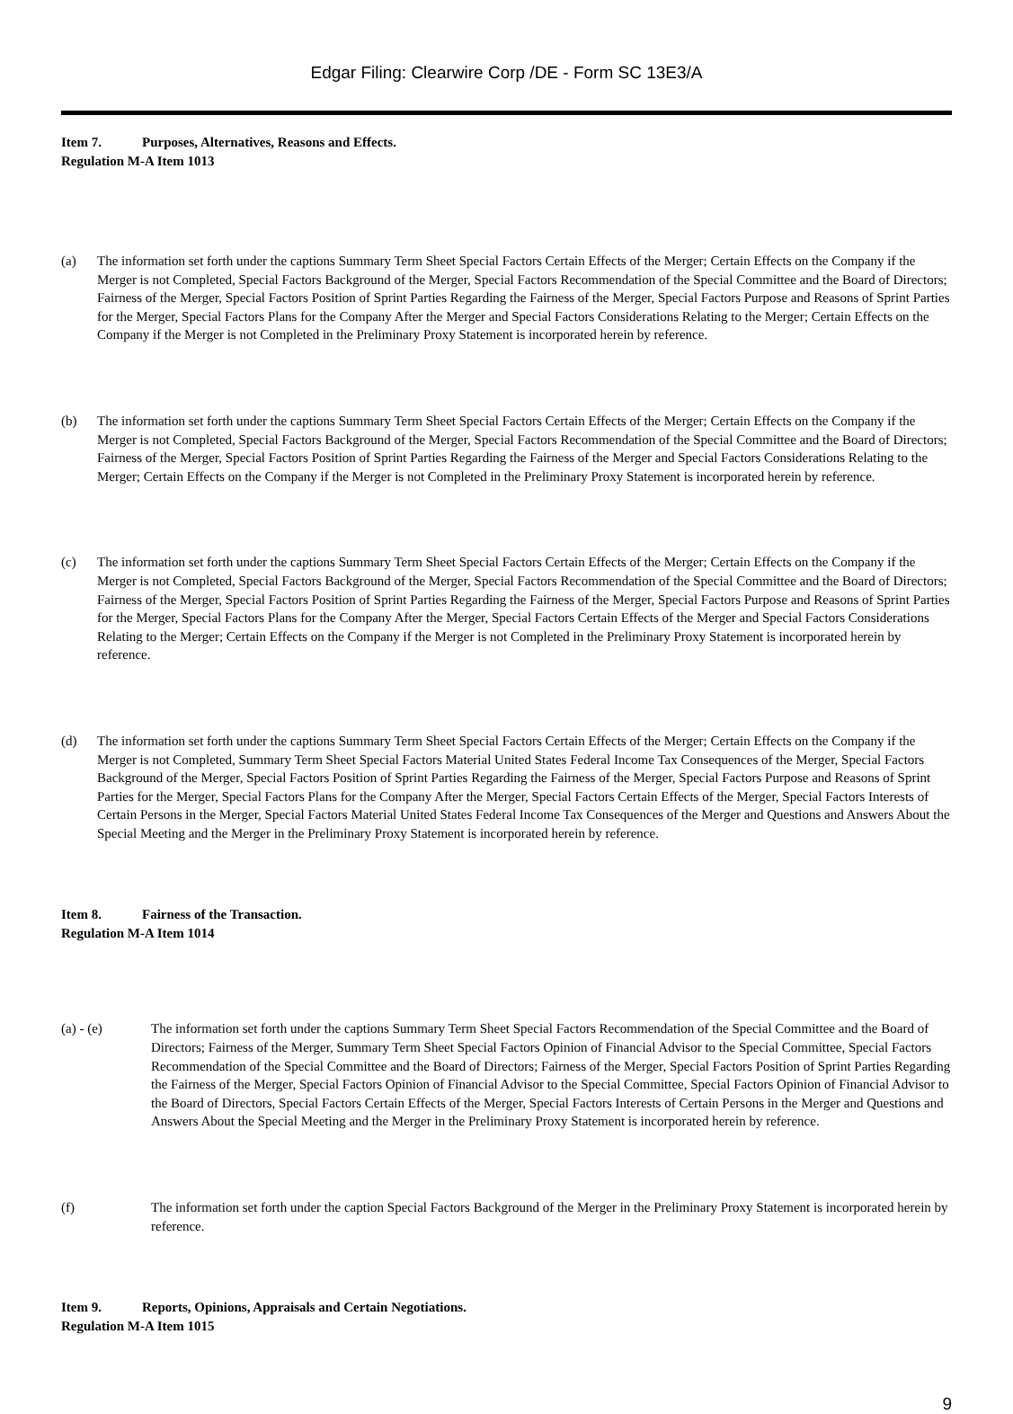Edgar Filing: Clearwire Corp /DE - Form SC 13E3/A
Item 7. Purposes, Alternatives, Reasons and Effects.
Regulation M-A Item 1013
(a) The information set forth under the captions Summary Term Sheet Special Factors Certain Effects of the Merger; Certain Effects on the Company if the Merger is not Completed, Special Factors Background of the Merger, Special Factors Recommendation of the Special Committee and the Board of Directors; Fairness of the Merger, Special Factors Position of Sprint Parties Regarding the Fairness of the Merger, Special Factors Purpose and Reasons of Sprint Parties for the Merger, Special Factors Plans for the Company After the Merger and Special Factors Considerations Relating to the Merger; Certain Effects on the Company if the Merger is not Completed in the Preliminary Proxy Statement is incorporated herein by reference.
(b) The information set forth under the captions Summary Term Sheet Special Factors Certain Effects of the Merger; Certain Effects on the Company if the Merger is not Completed, Special Factors Background of the Merger, Special Factors Recommendation of the Special Committee and the Board of Directors; Fairness of the Merger, Special Factors Position of Sprint Parties Regarding the Fairness of the Merger and Special Factors Considerations Relating to the Merger; Certain Effects on the Company if the Merger is not Completed in the Preliminary Proxy Statement is incorporated herein by reference.
(c) The information set forth under the captions Summary Term Sheet Special Factors Certain Effects of the Merger; Certain Effects on the Company if the Merger is not Completed, Special Factors Background of the Merger, Special Factors Recommendation of the Special Committee and the Board of Directors; Fairness of the Merger, Special Factors Position of Sprint Parties Regarding the Fairness of the Merger, Special Factors Purpose and Reasons of Sprint Parties for the Merger, Special Factors Plans for the Company After the Merger, Special Factors Certain Effects of the Merger and Special Factors Considerations Relating to the Merger; Certain Effects on the Company if the Merger is not Completed in the Preliminary Proxy Statement is incorporated herein by reference.
(d) The information set forth under the captions Summary Term Sheet Special Factors Certain Effects of the Merger; Certain Effects on the Company if the Merger is not Completed, Summary Term Sheet Special Factors Material United States Federal Income Tax Consequences of the Merger, Special Factors Background of the Merger, Special Factors Position of Sprint Parties Regarding the Fairness of the Merger, Special Factors Purpose and Reasons of Sprint Parties for the Merger, Special Factors Plans for the Company After the Merger, Special Factors Certain Effects of the Merger, Special Factors Interests of Certain Persons in the Merger, Special Factors Material United States Federal Income Tax Consequences of the Merger and Questions and Answers About the Special Meeting and the Merger in the Preliminary Proxy Statement is incorporated herein by reference.
Item 8. Fairness of the Transaction.
Regulation M-A Item 1014
(a) - (e) The information set forth under the captions Summary Term Sheet Special Factors Recommendation of the Special Committee and the Board of Directors; Fairness of the Merger, Summary Term Sheet Special Factors Opinion of Financial Advisor to the Special Committee, Special Factors Recommendation of the Special Committee and the Board of Directors; Fairness of the Merger, Special Factors Position of Sprint Parties Regarding the Fairness of the Merger, Special Factors Opinion of Financial Advisor to the Special Committee, Special Factors Opinion of Financial Advisor to the Board of Directors, Special Factors Certain Effects of the Merger, Special Factors Interests of Certain Persons in the Merger and Questions and Answers About the Special Meeting and the Merger in the Preliminary Proxy Statement is incorporated herein by reference.
(f) The information set forth under the caption Special Factors Background of the Merger in the Preliminary Proxy Statement is incorporated herein by reference.
Item 9. Reports, Opinions, Appraisals and Certain Negotiations.
Regulation M-A Item 1015
9